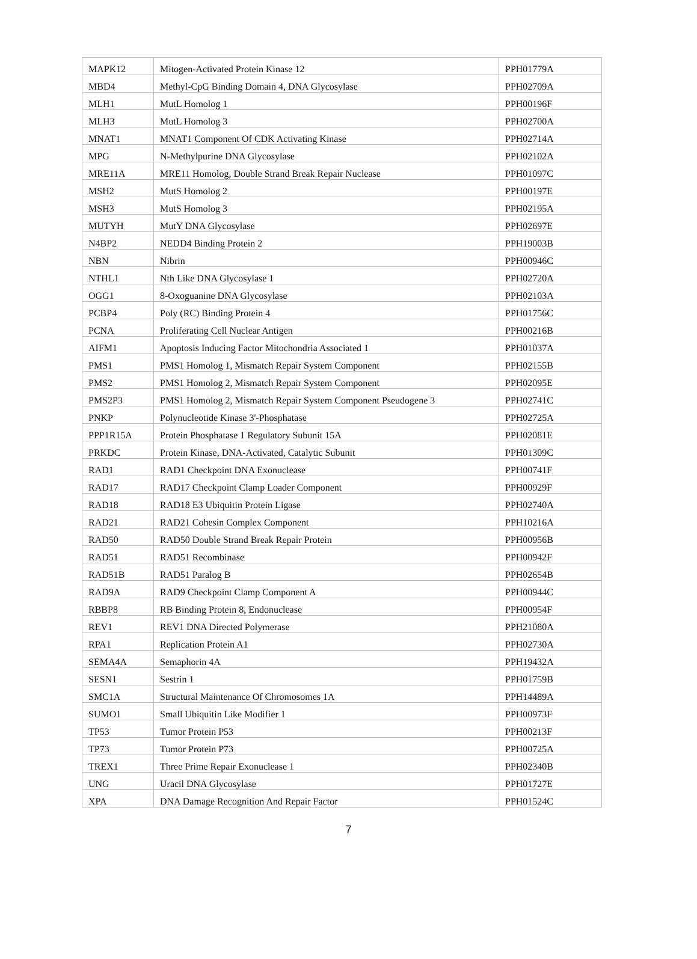| MAPK12 | Mitogen-Activated Protein Kinase 12 | PPH01779A |
| MBD4 | Methyl-CpG Binding Domain 4, DNA Glycosylase | PPH02709A |
| MLH1 | MutL Homolog 1 | PPH00196F |
| MLH3 | MutL Homolog 3 | PPH02700A |
| MNAT1 | MNAT1 Component Of CDK Activating Kinase | PPH02714A |
| MPG | N-Methylpurine DNA Glycosylase | PPH02102A |
| MRE11A | MRE11 Homolog, Double Strand Break Repair Nuclease | PPH01097C |
| MSH2 | MutS Homolog 2 | PPH00197E |
| MSH3 | MutS Homolog 3 | PPH02195A |
| MUTYH | MutY DNA Glycosylase | PPH02697E |
| N4BP2 | NEDD4 Binding Protein 2 | PPH19003B |
| NBN | Nibrin | PPH00946C |
| NTHL1 | Nth Like DNA Glycosylase 1 | PPH02720A |
| OGG1 | 8-Oxoguanine DNA Glycosylase | PPH02103A |
| PCBP4 | Poly (RC) Binding Protein 4 | PPH01756C |
| PCNA | Proliferating Cell Nuclear Antigen | PPH00216B |
| AIFM1 | Apoptosis Inducing Factor Mitochondria Associated 1 | PPH01037A |
| PMS1 | PMS1 Homolog 1, Mismatch Repair System Component | PPH02155B |
| PMS2 | PMS1 Homolog 2, Mismatch Repair System Component | PPH02095E |
| PMS2P3 | PMS1 Homolog 2, Mismatch Repair System Component Pseudogene 3 | PPH02741C |
| PNKP | Polynucleotide Kinase 3'-Phosphatase | PPH02725A |
| PPP1R15A | Protein Phosphatase 1 Regulatory Subunit 15A | PPH02081E |
| PRKDC | Protein Kinase, DNA-Activated, Catalytic Subunit | PPH01309C |
| RAD1 | RAD1 Checkpoint DNA Exonuclease | PPH00741F |
| RAD17 | RAD17 Checkpoint Clamp Loader Component | PPH00929F |
| RAD18 | RAD18 E3 Ubiquitin Protein Ligase | PPH02740A |
| RAD21 | RAD21 Cohesin Complex Component | PPH10216A |
| RAD50 | RAD50 Double Strand Break Repair Protein | PPH00956B |
| RAD51 | RAD51 Recombinase | PPH00942F |
| RAD51B | RAD51 Paralog B | PPH02654B |
| RAD9A | RAD9 Checkpoint Clamp Component A | PPH00944C |
| RBBP8 | RB Binding Protein 8, Endonuclease | PPH00954F |
| REV1 | REV1 DNA Directed Polymerase | PPH21080A |
| RPA1 | Replication Protein A1 | PPH02730A |
| SEMA4A | Semaphorin 4A | PPH19432A |
| SESN1 | Sestrin 1 | PPH01759B |
| SMC1A | Structural Maintenance Of Chromosomes 1A | PPH14489A |
| SUMO1 | Small Ubiquitin Like Modifier 1 | PPH00973F |
| TP53 | Tumor Protein P53 | PPH00213F |
| TP73 | Tumor Protein P73 | PPH00725A |
| TREX1 | Three Prime Repair Exonuclease 1 | PPH02340B |
| UNG | Uracil DNA Glycosylase | PPH01727E |
| XPA | DNA Damage Recognition And Repair Factor | PPH01524C |
7